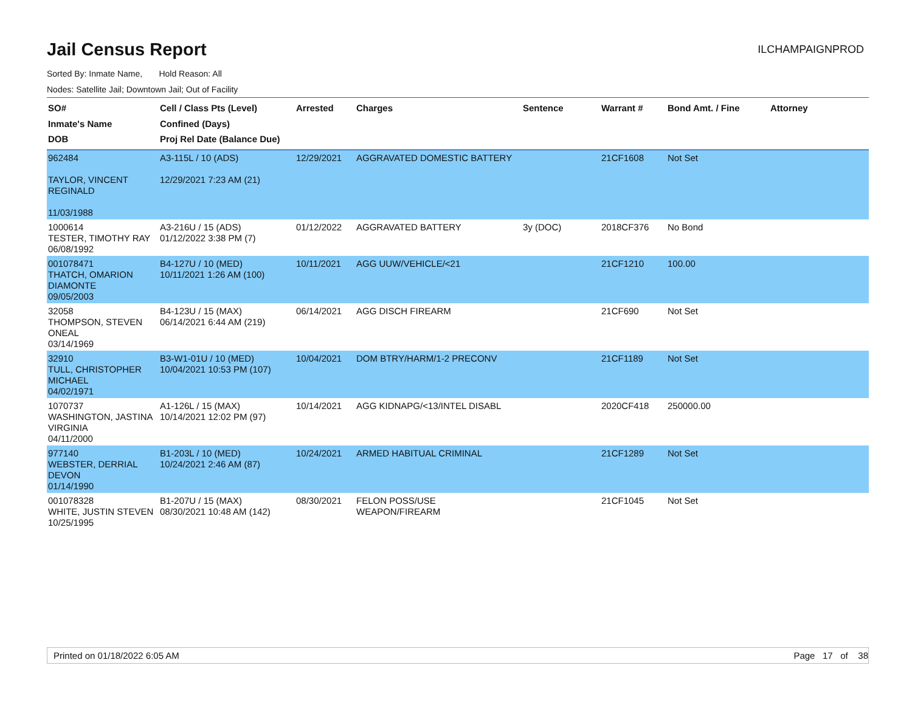Jail Census Report
ILCHAMPAIGNPROD
Sorted By: Inmate Name, Hold Reason: All
Nodes: Satellite Jail; Downtown Jail; Out of Facility
| SO# Inmate's Name DOB | Cell / Class Pts (Level) Confined (Days) Proj Rel Date (Balance Due) | Arrested | Charges | Sentence | Warrant # | Bond Amt. / Fine | Attorney |
| --- | --- | --- | --- | --- | --- | --- | --- |
| 962484 TAYLOR, VINCENT REGINALD 11/03/1988 | A3-115L / 10 (ADS) 12/29/2021 7:23 AM (21) | 12/29/2021 | AGGRAVATED DOMESTIC BATTERY | | 21CF1608 | Not Set | |
| 1000614 TESTER, TIMOTHY RAY 06/08/1992 | A3-216U / 15 (ADS) 01/12/2022 3:38 PM (7) | 01/12/2022 | AGGRAVATED BATTERY | 3y (DOC) | 2018CF376 | No Bond | |
| 001078471 THATCH, OMARION DIAMONTE 09/05/2003 | B4-127U / 10 (MED) 10/11/2021 1:26 AM (100) | 10/11/2021 | AGG UUW/VEHICLE/<21 | | 21CF1210 | 100.00 | |
| 32058 THOMPSON, STEVEN ONEAL 03/14/1969 | B4-123U / 15 (MAX) 06/14/2021 6:44 AM (219) | 06/14/2021 | AGG DISCH FIREARM | | 21CF690 | Not Set | |
| 32910 TULL, CHRISTOPHER MICHAEL 04/02/1971 | B3-W1-01U / 10 (MED) 10/04/2021 10:53 PM (107) | 10/04/2021 | DOM BTRY/HARM/1-2 PRECONV | | 21CF1189 | Not Set | |
| 1070737 WASHINGTON, JASTINA VIRGINIA 04/11/2000 | A1-126L / 15 (MAX) 10/14/2021 12:02 PM (97) | 10/14/2021 | AGG KIDNAPG/<13/INTEL DISABL | | 2020CF418 | 250000.00 | |
| 977140 WEBSTER, DERRIAL DEVON 01/14/1990 | B1-203L / 10 (MED) 10/24/2021 2:46 AM (87) | 10/24/2021 | ARMED HABITUAL CRIMINAL | | 21CF1289 | Not Set | |
| 001078328 WHITE, JUSTIN STEVEN 10/25/1995 | B1-207U / 15 (MAX) 08/30/2021 10:48 AM (142) | 08/30/2021 | FELON POSS/USE WEAPON/FIREARM | | 21CF1045 | Not Set | |
Printed on 01/18/2022 6:05 AM Page 17 of 38